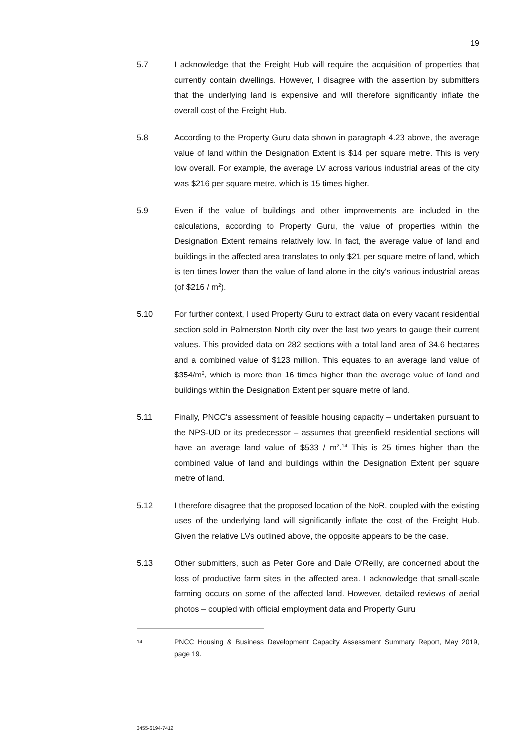19
5.7 I acknowledge that the Freight Hub will require the acquisition of properties that currently contain dwellings. However, I disagree with the assertion by submitters that the underlying land is expensive and will therefore significantly inflate the overall cost of the Freight Hub.
5.8 According to the Property Guru data shown in paragraph 4.23 above, the average value of land within the Designation Extent is $14 per square metre. This is very low overall. For example, the average LV across various industrial areas of the city was $216 per square metre, which is 15 times higher.
5.9 Even if the value of buildings and other improvements are included in the calculations, according to Property Guru, the value of properties within the Designation Extent remains relatively low. In fact, the average value of land and buildings in the affected area translates to only $21 per square metre of land, which is ten times lower than the value of land alone in the city's various industrial areas (of $216 / m<sup>2</sup>).
5.10 For further context, I used Property Guru to extract data on every vacant residential section sold in Palmerston North city over the last two years to gauge their current values. This provided data on 282 sections with a total land area of 34.6 hectares and a combined value of $123 million. This equates to an average land value of $354/m<sup>2</sup>, which is more than 16 times higher than the average value of land and buildings within the Designation Extent per square metre of land.
5.11 Finally, PNCC's assessment of feasible housing capacity – undertaken pursuant to the NPS-UD or its predecessor – assumes that greenfield residential sections will have an average land value of $533 / m<sup>2</sup>.<sup>14</sup> This is 25 times higher than the combined value of land and buildings within the Designation Extent per square metre of land.
5.12 I therefore disagree that the proposed location of the NoR, coupled with the existing uses of the underlying land will significantly inflate the cost of the Freight Hub. Given the relative LVs outlined above, the opposite appears to be the case.
5.13 Other submitters, such as Peter Gore and Dale O'Reilly, are concerned about the loss of productive farm sites in the affected area. I acknowledge that small-scale farming occurs on some of the affected land. However, detailed reviews of aerial photos – coupled with official employment data and Property Guru
14
PNCC Housing & Business Development Capacity Assessment Summary Report, May 2019, page 19.
3455-6194-7412